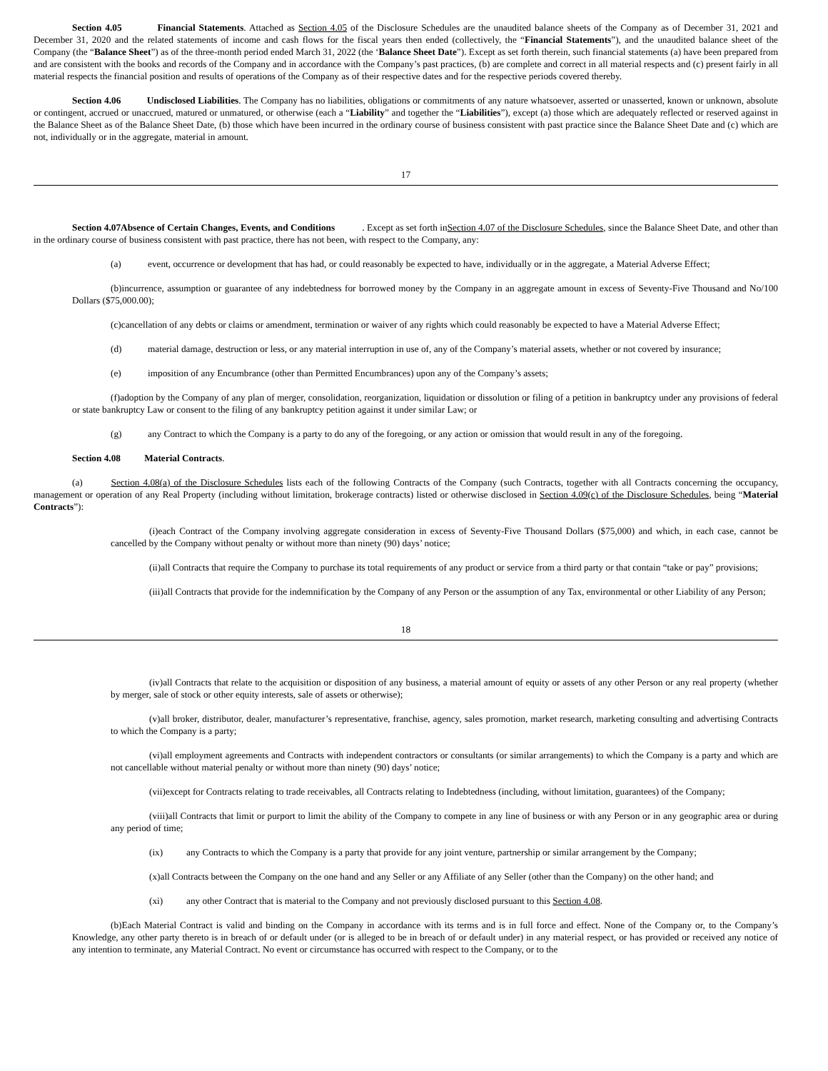Section 4.05 Financial Statements. Attached as Section 4.05 of the Disclosure Schedules are the unaudited balance sheets of the Company as of December 31, 2021 and December 31, 2020 and the related statements of income and cash flows for the fiscal years then ended (collectively, the “Financial Statements”), and the unaudited balance sheet of the Company (the “Balance Sheet”) as of the three-month period ended March 31, 2022 (the ‘Balance Sheet Date”). Except as set forth therein, such financial statements (a) have been prepared from and are consistent with the books and records of the Company and in accordance with the Company’s past practices, (b) are complete and correct in all material respects and (c) present fairly in all material respects the financial position and results of operations of the Company as of their respective dates and for the respective periods covered thereby.
Section 4.06 Undisclosed Liabilities. The Company has no liabilities, obligations or commitments of any nature whatsoever, asserted or unasserted, known or unknown, absolute or contingent, accrued or unaccrued, matured or unmatured, or otherwise (each a “Liability” and together the “Liabilities”), except (a) those which are adequately reflected or reserved against in the Balance Sheet as of the Balance Sheet Date, (b) those which have been incurred in the ordinary course of business consistent with past practice since the Balance Sheet Date and (c) which are not, individually or in the aggregate, material in amount.
17
Section 4.07Absence of Certain Changes, Events, and Conditions . Except as set forth inSection 4.07 of the Disclosure Schedules, since the Balance Sheet Date, and other than in the ordinary course of business consistent with past practice, there has not been, with respect to the Company, any:
(a) event, occurrence or development that has had, or could reasonably be expected to have, individually or in the aggregate, a Material Adverse Effect;
(b)incurrence, assumption or guarantee of any indebtedness for borrowed money by the Company in an aggregate amount in excess of Seventy-Five Thousand and No/100 Dollars ($75,000.00);
(c)cancellation of any debts or claims or amendment, termination or waiver of any rights which could reasonably be expected to have a Material Adverse Effect;
(d) material damage, destruction or less, or any material interruption in use of, any of the Company’s material assets, whether or not covered by insurance;
(e) imposition of any Encumbrance (other than Permitted Encumbrances) upon any of the Company’s assets;
(f)adoption by the Company of any plan of merger, consolidation, reorganization, liquidation or dissolution or filing of a petition in bankruptcy under any provisions of federal or state bankruptcy Law or consent to the filing of any bankruptcy petition against it under similar Law; or
(g) any Contract to which the Company is a party to do any of the foregoing, or any action or omission that would result in any of the foregoing.
Section 4.08 Material Contracts.
(a) Section 4.08(a) of the Disclosure Schedules lists each of the following Contracts of the Company (such Contracts, together with all Contracts concerning the occupancy, management or operation of any Real Property (including without limitation, brokerage contracts) listed or otherwise disclosed in Section 4.09(c) of the Disclosure Schedules, being “Material Contracts”):
(i)each Contract of the Company involving aggregate consideration in excess of Seventy-Five Thousand Dollars ($75,000) and which, in each case, cannot be cancelled by the Company without penalty or without more than ninety (90) days’ notice;
(ii)all Contracts that require the Company to purchase its total requirements of any product or service from a third party or that contain “take or pay” provisions;
(iii)all Contracts that provide for the indemnification by the Company of any Person or the assumption of any Tax, environmental or other Liability of any Person;
18
(iv)all Contracts that relate to the acquisition or disposition of any business, a material amount of equity or assets of any other Person or any real property (whether by merger, sale of stock or other equity interests, sale of assets or otherwise);
(v)all broker, distributor, dealer, manufacturer’s representative, franchise, agency, sales promotion, market research, marketing consulting and advertising Contracts to which the Company is a party;
(vi)all employment agreements and Contracts with independent contractors or consultants (or similar arrangements) to which the Company is a party and which are not cancellable without material penalty or without more than ninety (90) days’ notice;
(vii)except for Contracts relating to trade receivables, all Contracts relating to Indebtedness (including, without limitation, guarantees) of the Company;
(viii)all Contracts that limit or purport to limit the ability of the Company to compete in any line of business or with any Person or in any geographic area or during any period of time;
(ix) any Contracts to which the Company is a party that provide for any joint venture, partnership or similar arrangement by the Company;
(x)all Contracts between the Company on the one hand and any Seller or any Affiliate of any Seller (other than the Company) on the other hand; and
(xi) any other Contract that is material to the Company and not previously disclosed pursuant to this Section 4.08.
(b)Each Material Contract is valid and binding on the Company in accordance with its terms and is in full force and effect. None of the Company or, to the Company’s Knowledge, any other party thereto is in breach of or default under (or is alleged to be in breach of or default under) in any material respect, or has provided or received any notice of any intention to terminate, any Material Contract. No event or circumstance has occurred with respect to the Company, or to the